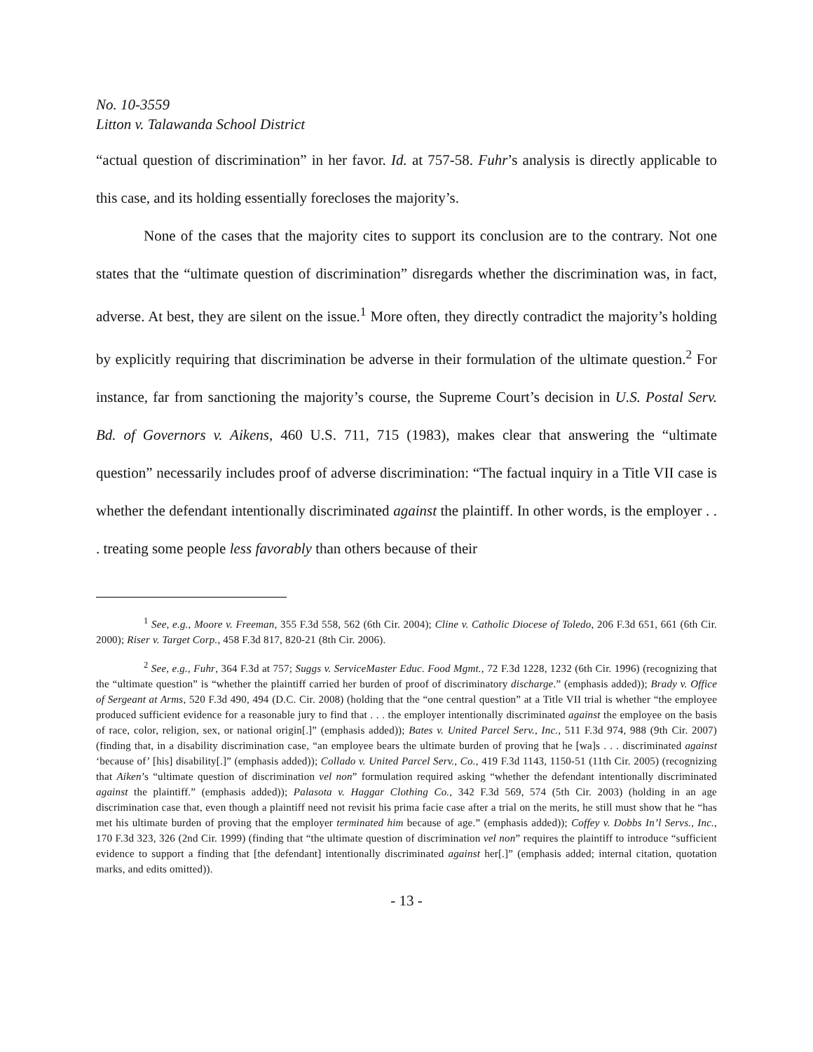No. 10-3559
Litton v. Talawanda School District
“actual question of discrimination” in her favor. Id. at 757-58. Fuhr’s analysis is directly applicable to this case, and its holding essentially forecloses the majority’s.
None of the cases that the majority cites to support its conclusion are to the contrary. Not one states that the “ultimate question of discrimination” disregards whether the discrimination was, in fact, adverse. At best, they are silent on the issue.<sup>1</sup> More often, they directly contradict the majority’s holding by explicitly requiring that discrimination be adverse in their formulation of the ultimate question.<sup>2</sup> For instance, far from sanctioning the majority’s course, the Supreme Court’s decision in U.S. Postal Serv. Bd. of Governors v. Aikens, 460 U.S. 711, 715 (1983), makes clear that answering the “ultimate question” necessarily includes proof of adverse discrimination: “The factual inquiry in a Title VII case is whether the defendant intentionally discriminated against the plaintiff. In other words, is the employer . . . treating some people less favorably than others because of their
<sup>1</sup> See, e.g., Moore v. Freeman, 355 F.3d 558, 562 (6th Cir. 2004); Cline v. Catholic Diocese of Toledo, 206 F.3d 651, 661 (6th Cir. 2000); Riser v. Target Corp., 458 F.3d 817, 820-21 (8th Cir. 2006).
<sup>2</sup> See, e.g., Fuhr, 364 F.3d at 757; Suggs v. ServiceMaster Educ. Food Mgmt., 72 F.3d 1228, 1232 (6th Cir. 1996) (recognizing that the “ultimate question” is “whether the plaintiff carried her burden of proof of discriminatory discharge.” (emphasis added)); Brady v. Office of Sergeant at Arms, 520 F.3d 490, 494 (D.C. Cir. 2008) (holding that the “one central question” at a Title VII trial is whether “the employee produced sufficient evidence for a reasonable jury to find that . . . the employer intentionally discriminated against the employee on the basis of race, color, religion, sex, or national origin[.]” (emphasis added)); Bates v. United Parcel Serv., Inc., 511 F.3d 974, 988 (9th Cir. 2007) (finding that, in a disability discrimination case, “an employee bears the ultimate burden of proving that he [wa]s . . . discriminated against ‘because of’ [his] disability[.]” (emphasis added)); Collado v. United Parcel Serv., Co., 419 F.3d 1143, 1150-51 (11th Cir. 2005) (recognizing that Aiken’s “ultimate question of discrimination vel non” formulation required asking “whether the defendant intentionally discriminated against the plaintiff.” (emphasis added)); Palasota v. Haggar Clothing Co., 342 F.3d 569, 574 (5th Cir. 2003) (holding in an age discrimination case that, even though a plaintiff need not revisit his prima facie case after a trial on the merits, he still must show that he “has met his ultimate burden of proving that the employer terminated him because of age.” (emphasis added)); Coffey v. Dobbs In’l Servs., Inc., 170 F.3d 323, 326 (2nd Cir. 1999) (finding that “the ultimate question of discrimination vel non” requires the plaintiff to introduce “sufficient evidence to support a finding that [the defendant] intentionally discriminated against her[.]” (emphasis added; internal citation, quotation marks, and edits omitted)).
- 13 -